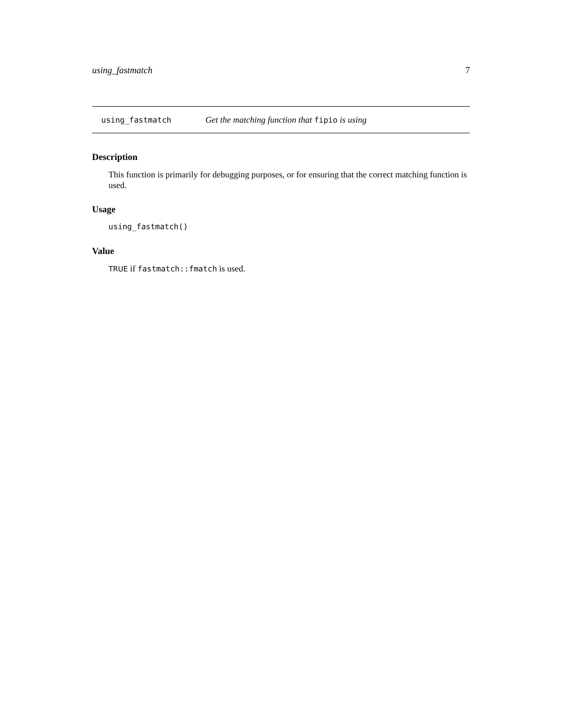using_fastmatch 7
using_fastmatch Get the matching function that fipio is using
Description
This function is primarily for debugging purposes, or for ensuring that the correct matching function is used.
Usage
using_fastmatch()
Value
TRUE if fastmatch::fmatch is used.